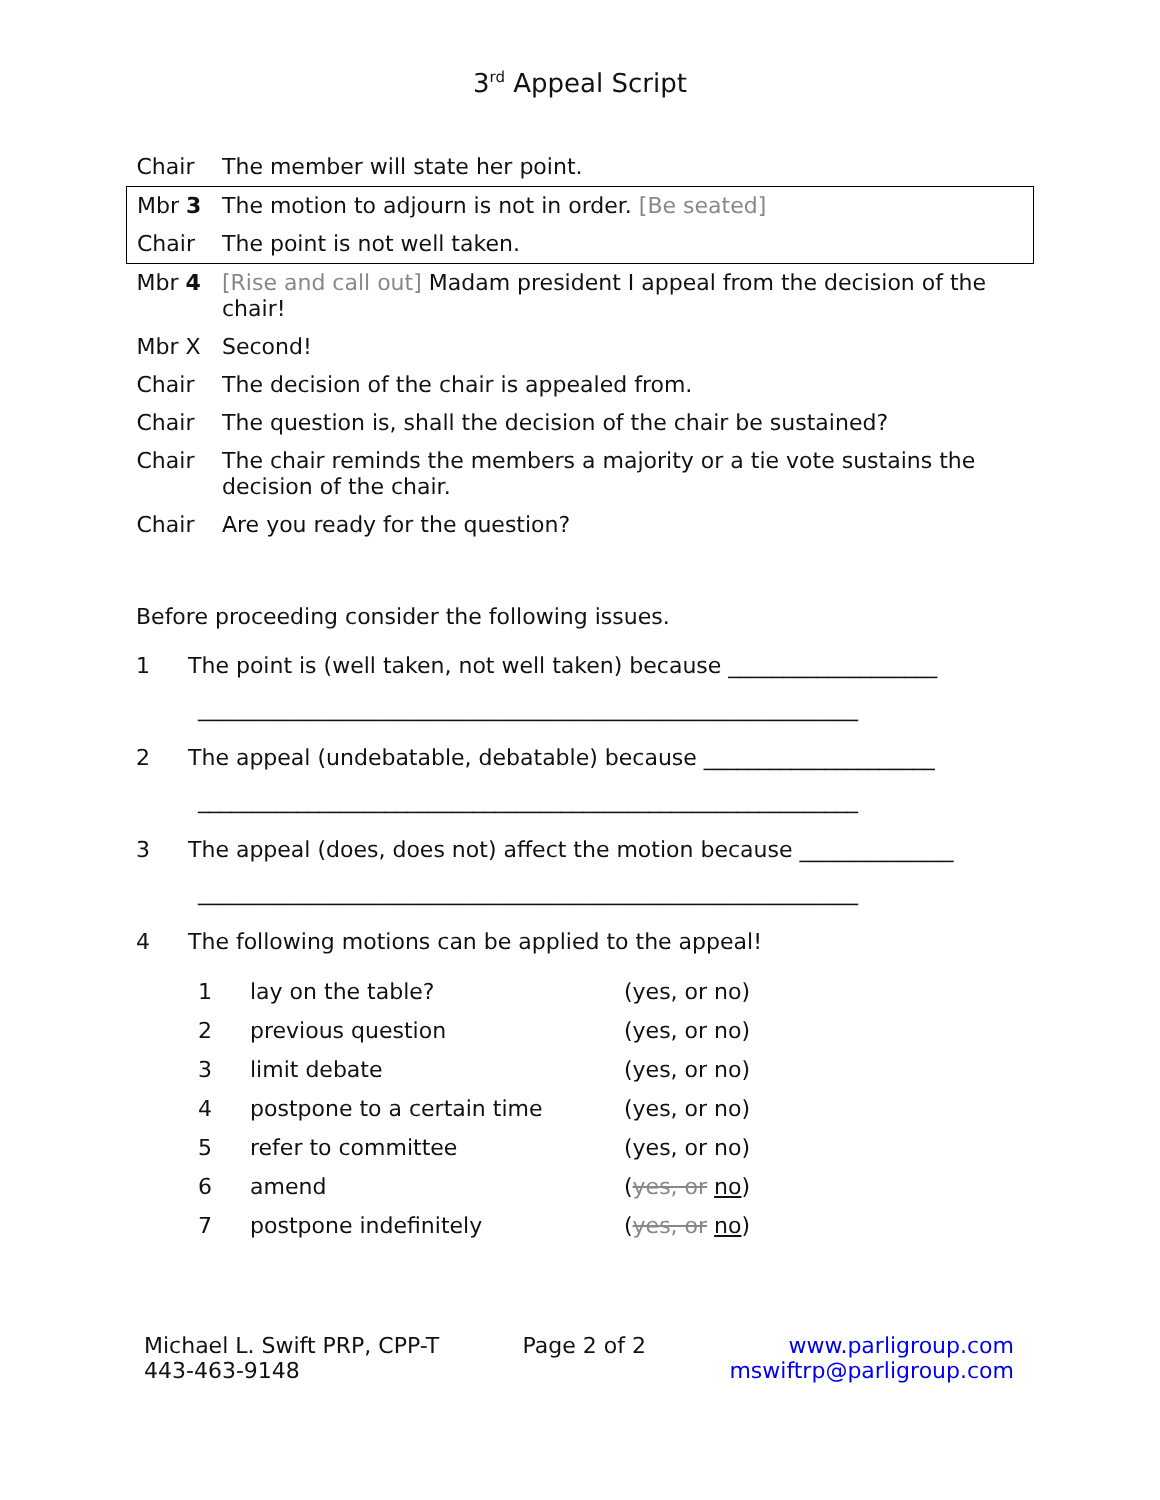3<sup>rd</sup> Appeal Script
| Chair | The member will state her point. |
| Mbr 3 | The motion to adjourn is not in order. [Be seated] |
| Chair | The point is not well taken. |
| Mbr 4 | [Rise and call out] Madam president I appeal from the decision of the chair! |
| Mbr X | Second! |
| Chair | The decision of the chair is appealed from. |
| Chair | The question is, shall the decision of the chair be sustained? |
| Chair | The chair reminds the members a majority or a tie vote sustains the decision of the chair. |
| Chair | Are you ready for the question? |
Before proceeding consider the following issues.
1 The point is (well taken, not well taken) because ___________________
____________________________________________________________
2 The appeal (undebatable, debatable) because _____________________
____________________________________________________________
3 The appeal (does, does not) affect the motion because ______________
____________________________________________________________
4 The following motions can be applied to the appeal!
| 1 | lay on the table? | (yes, or no) |
| 2 | previous question | (yes, or no) |
| 3 | limit debate | (yes, or no) |
| 4 | postpone to a certain time | (yes, or no) |
| 5 | refer to committee | (yes, or no) |
| 6 | amend | ( yes, or no ) |
| 7 | postpone indefinitely | ( yes, or no ) |
Michael L. Swift PRP, CPP-T
443-463-9148
Page 2 of 2 www.parligroup.com
mswiftrp@parligroup.com